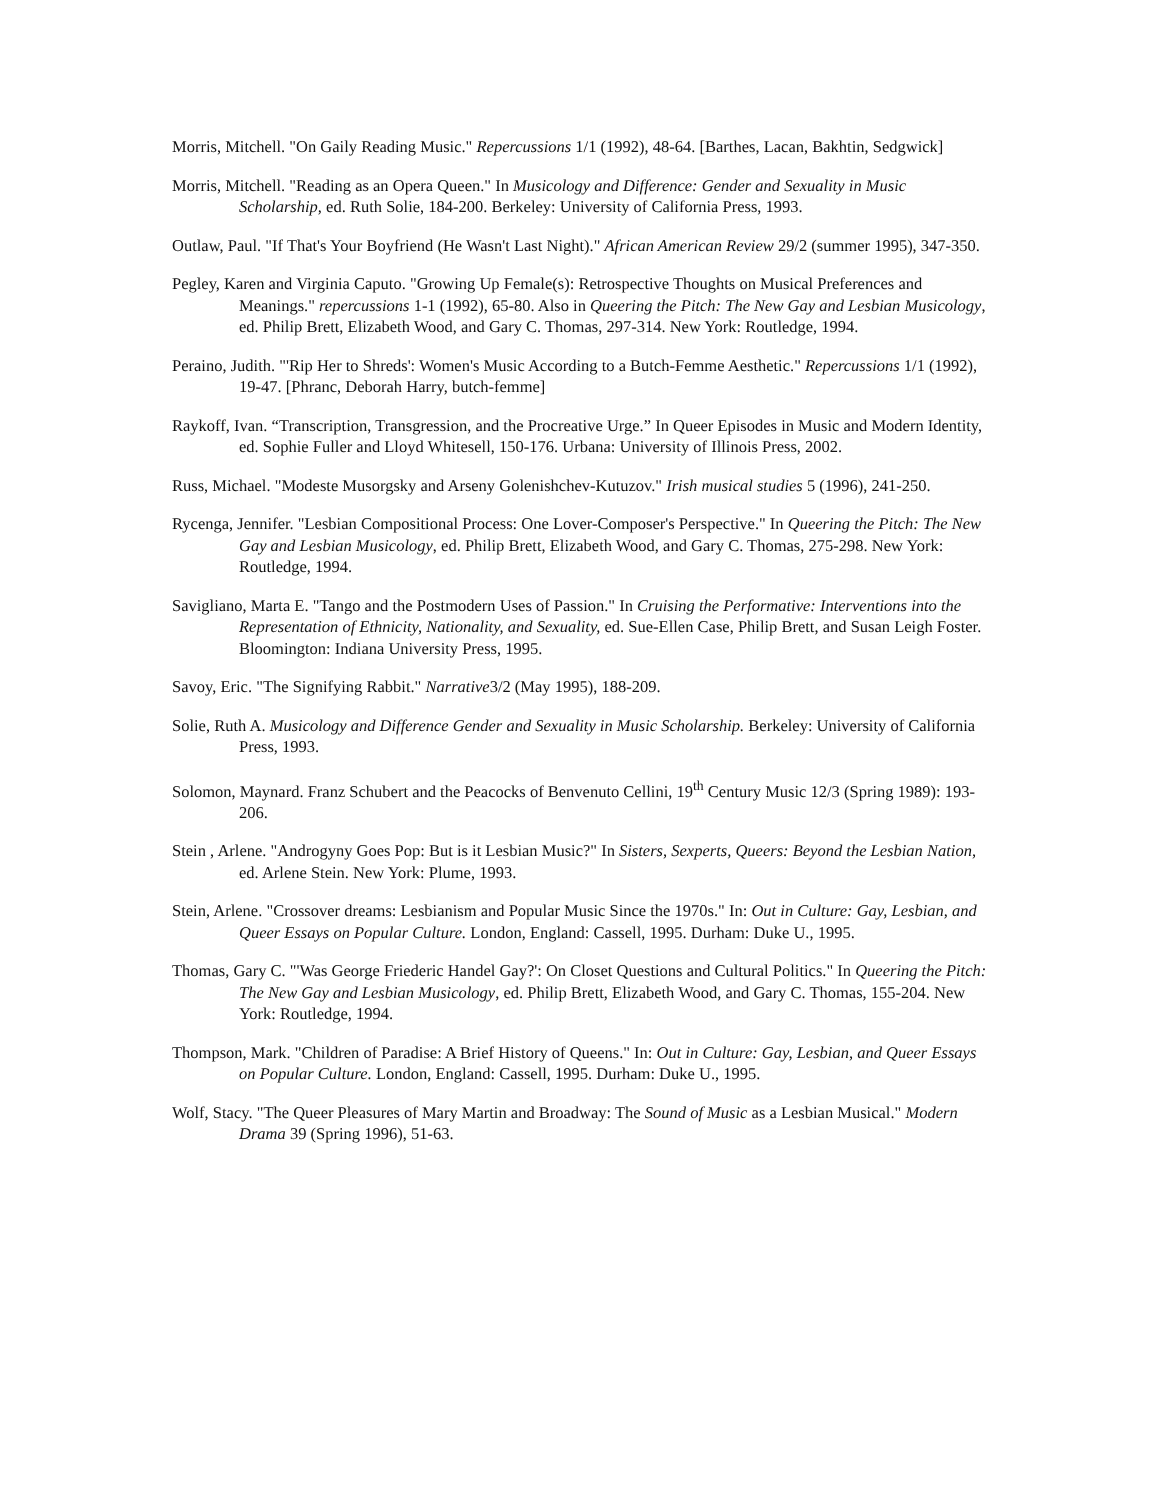Morris, Mitchell. "On Gaily Reading Music." Repercussions 1/1 (1992), 48-64. [Barthes, Lacan, Bakhtin, Sedgwick]
Morris, Mitchell. "Reading as an Opera Queen." In Musicology and Difference: Gender and Sexuality in Music Scholarship, ed. Ruth Solie, 184-200. Berkeley: University of California Press, 1993.
Outlaw, Paul. "If That's Your Boyfriend (He Wasn't Last Night)." African American Review 29/2 (summer 1995), 347-350.
Pegley, Karen and Virginia Caputo. "Growing Up Female(s): Retrospective Thoughts on Musical Preferences and Meanings." repercussions 1-1 (1992), 65-80. Also in Queering the Pitch: The New Gay and Lesbian Musicology, ed. Philip Brett, Elizabeth Wood, and Gary C. Thomas, 297-314. New York: Routledge, 1994.
Peraino, Judith. "'Rip Her to Shreds': Women's Music According to a Butch-Femme Aesthetic." Repercussions 1/1 (1992), 19-47. [Phranc, Deborah Harry, butch-femme]
Raykoff, Ivan. “Transcription, Transgression, and the Procreative Urge.” In Queer Episodes in Music and Modern Identity, ed. Sophie Fuller and Lloyd Whitesell, 150-176. Urbana: University of Illinois Press, 2002.
Russ, Michael. "Modeste Musorgsky and Arseny Golenishchev-Kutuzov." Irish musical studies 5 (1996), 241-250.
Rycenga, Jennifer. "Lesbian Compositional Process: One Lover-Composer's Perspective." In Queering the Pitch: The New Gay and Lesbian Musicology, ed. Philip Brett, Elizabeth Wood, and Gary C. Thomas, 275-298. New York: Routledge, 1994.
Savigliano, Marta E. "Tango and the Postmodern Uses of Passion." In Cruising the Performative: Interventions into the Representation of Ethnicity, Nationality, and Sexuality, ed. Sue-Ellen Case, Philip Brett, and Susan Leigh Foster. Bloomington: Indiana University Press, 1995.
Savoy, Eric. "The Signifying Rabbit." Narrative3/2 (May 1995), 188-209.
Solie, Ruth A. Musicology and Difference Gender and Sexuality in Music Scholarship. Berkeley: University of California Press, 1993.
Solomon, Maynard. Franz Schubert and the Peacocks of Benvenuto Cellini, 19<sup>th</sup> Century Music 12/3 (Spring 1989): 193-206.
Stein , Arlene. "Androgyny Goes Pop: But is it Lesbian Music?" In Sisters, Sexperts, Queers: Beyond the Lesbian Nation, ed. Arlene Stein. New York: Plume, 1993.
Stein, Arlene. "Crossover dreams: Lesbianism and Popular Music Since the 1970s." In: Out in Culture: Gay, Lesbian, and Queer Essays on Popular Culture. London, England: Cassell, 1995. Durham: Duke U., 1995.
Thomas, Gary C. "'Was George Friederic Handel Gay?': On Closet Questions and Cultural Politics." In Queering the Pitch: The New Gay and Lesbian Musicology, ed. Philip Brett, Elizabeth Wood, and Gary C. Thomas, 155-204. New York: Routledge, 1994.
Thompson, Mark. "Children of Paradise: A Brief History of Queens." In: Out in Culture: Gay, Lesbian, and Queer Essays on Popular Culture. London, England: Cassell, 1995. Durham: Duke U., 1995.
Wolf, Stacy. "The Queer Pleasures of Mary Martin and Broadway: The Sound of Music as a Lesbian Musical." Modern Drama 39 (Spring 1996), 51-63.